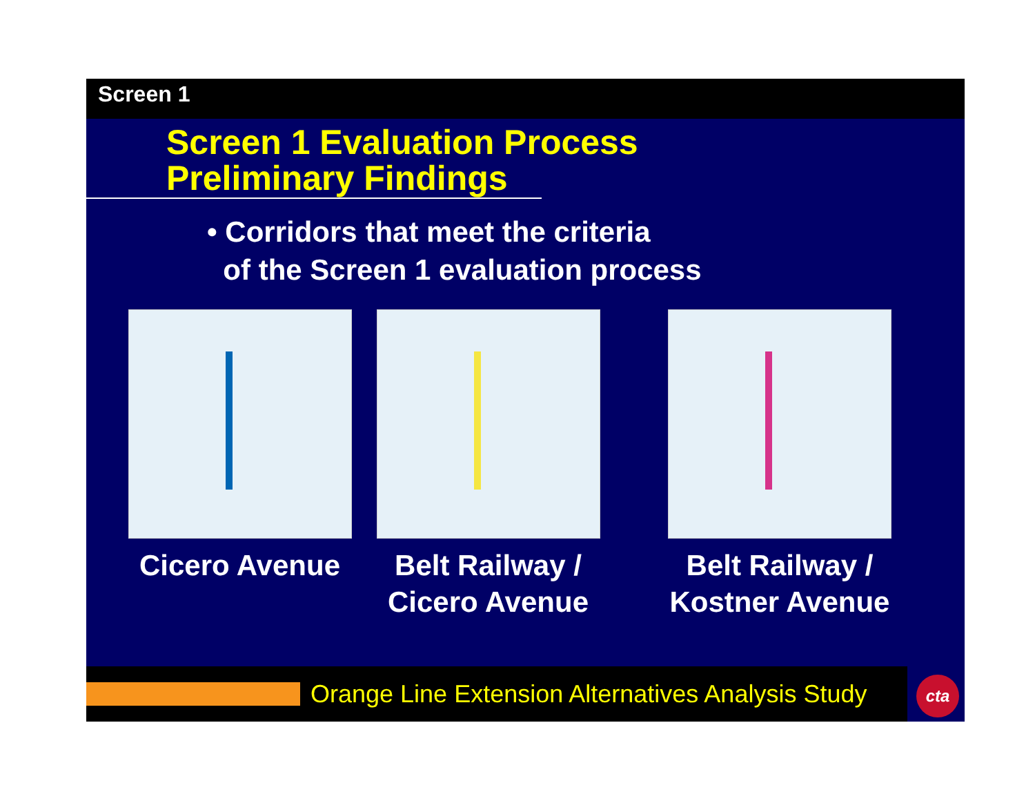Screen 1
Screen 1 Evaluation Process
Preliminary Findings
• Corridors that meet the criteria
of the Screen 1 evaluation process
Cicero Avenue Belt Railway /
Cicero Avenue
Belt Railway /
Kostner Avenue
Orange Line Extension Alternatives Analysis Study cta